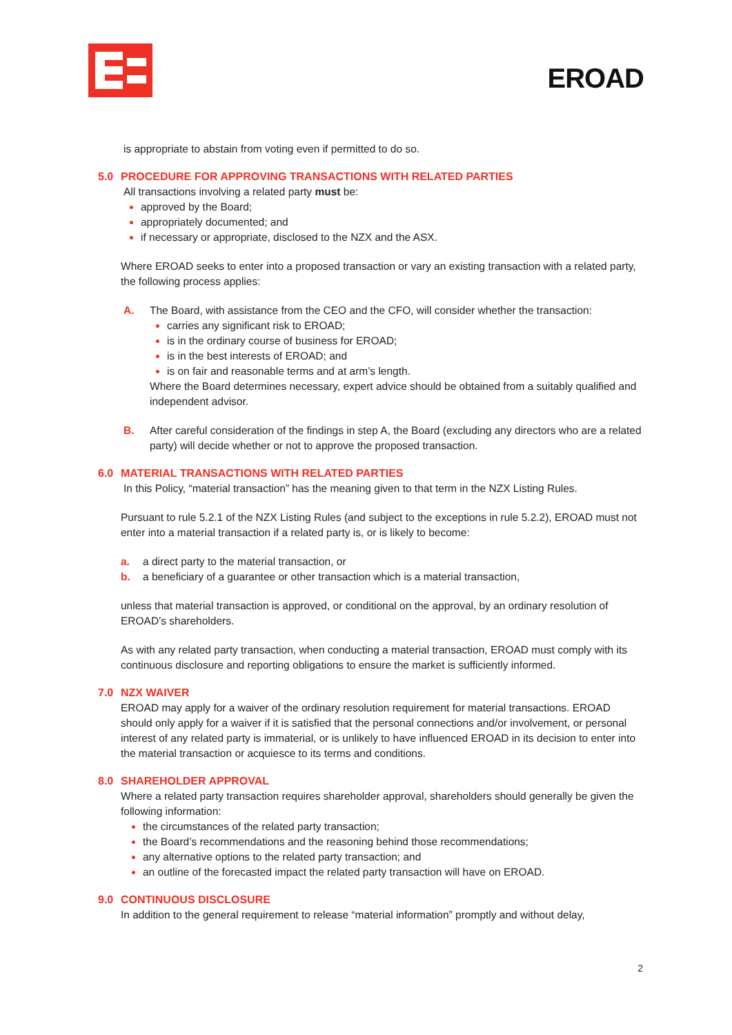EROAD
is appropriate to abstain from voting even if permitted to do so.
5.0 PROCEDURE FOR APPROVING TRANSACTIONS WITH RELATED PARTIES
All transactions involving a related party must be:
approved by the Board;
appropriately documented; and
if necessary or appropriate, disclosed to the NZX and the ASX.
Where EROAD seeks to enter into a proposed transaction or vary an existing transaction with a related party, the following process applies:
A. The Board, with assistance from the CEO and the CFO, will consider whether the transaction:
carries any significant risk to EROAD;
is in the ordinary course of business for EROAD;
is in the best interests of EROAD; and
is on fair and reasonable terms and at arm’s length.
Where the Board determines necessary, expert advice should be obtained from a suitably qualified and independent advisor.
B. After careful consideration of the findings in step A, the Board (excluding any directors who are a related party) will decide whether or not to approve the proposed transaction.
6.0 MATERIAL TRANSACTIONS WITH RELATED PARTIES
In this Policy, “material transaction” has the meaning given to that term in the NZX Listing Rules.
Pursuant to rule 5.2.1 of the NZX Listing Rules (and subject to the exceptions in rule 5.2.2), EROAD must not enter into a material transaction if a related party is, or is likely to become:
a. a direct party to the material transaction, or
b. a beneficiary of a guarantee or other transaction which is a material transaction,
unless that material transaction is approved, or conditional on the approval, by an ordinary resolution of EROAD’s shareholders.
As with any related party transaction, when conducting a material transaction, EROAD must comply with its continuous disclosure and reporting obligations to ensure the market is sufficiently informed.
7.0 NZX WAIVER
EROAD may apply for a waiver of the ordinary resolution requirement for material transactions. EROAD should only apply for a waiver if it is satisfied that the personal connections and/or involvement, or personal interest of any related party is immaterial, or is unlikely to have influenced EROAD in its decision to enter into the material transaction or acquiesce to its terms and conditions.
8.0 SHAREHOLDER APPROVAL
Where a related party transaction requires shareholder approval, shareholders should generally be given the following information:
the circumstances of the related party transaction;
the Board’s recommendations and the reasoning behind those recommendations;
any alternative options to the related party transaction; and
an outline of the forecasted impact the related party transaction will have on EROAD.
9.0 CONTINUOUS DISCLOSURE
In addition to the general requirement to release “material information” promptly and without delay,
2